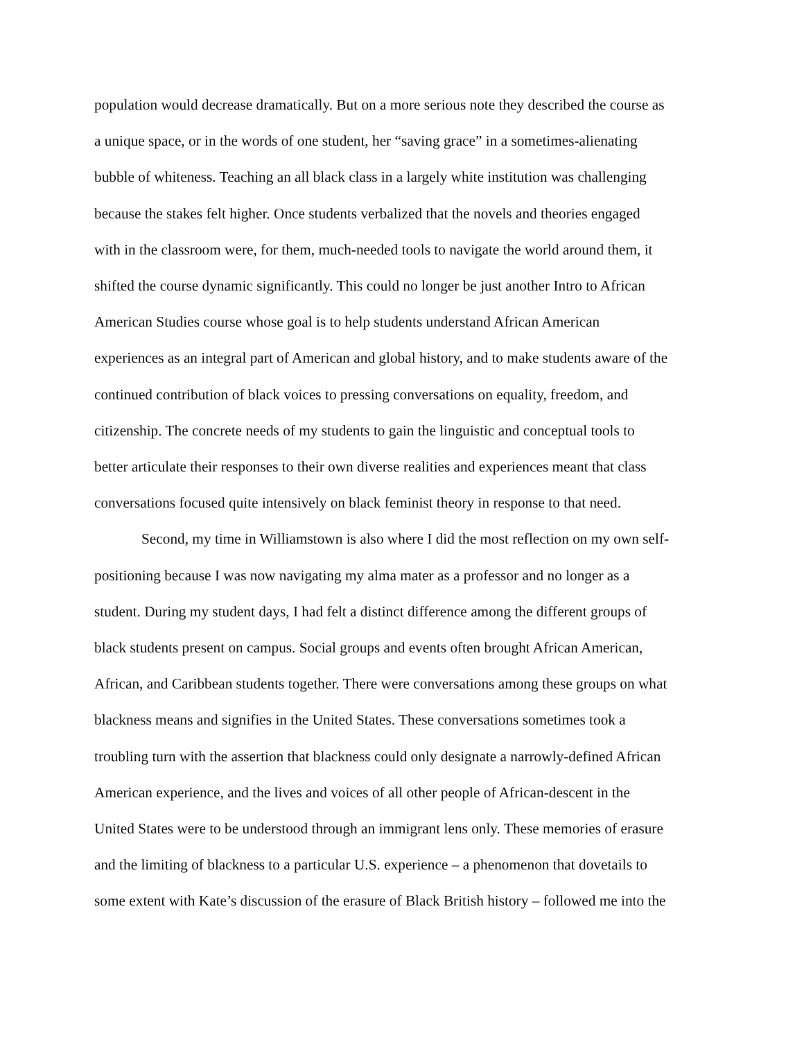population would decrease dramatically. But on a more serious note they described the course as
a unique space, or in the words of one student, her “saving grace” in a sometimes-alienating
bubble of whiteness. Teaching an all black class in a largely white institution was challenging
because the stakes felt higher. Once students verbalized that the novels and theories engaged
with in the classroom were, for them, much-needed tools to navigate the world around them, it
shifted the course dynamic significantly. This could no longer be just another Intro to African
American Studies course whose goal is to help students understand African American
experiences as an integral part of American and global history, and to make students aware of the
continued contribution of black voices to pressing conversations on equality, freedom, and
citizenship. The concrete needs of my students to gain the linguistic and conceptual tools to
better articulate their responses to their own diverse realities and experiences meant that class
conversations focused quite intensively on black feminist theory in response to that need.
Second, my time in Williamstown is also where I did the most reflection on my own self-
positioning because I was now navigating my alma mater as a professor and no longer as a
student. During my student days, I had felt a distinct difference among the different groups of
black students present on campus. Social groups and events often brought African American,
African, and Caribbean students together. There were conversations among these groups on what
blackness means and signifies in the United States. These conversations sometimes took a
troubling turn with the assertion that blackness could only designate a narrowly-defined African
American experience, and the lives and voices of all other people of African-descent in the
United States were to be understood through an immigrant lens only. These memories of erasure
and the limiting of blackness to a particular U.S. experience – a phenomenon that dovetails to
some extent with Kate’s discussion of the erasure of Black British history – followed me into the